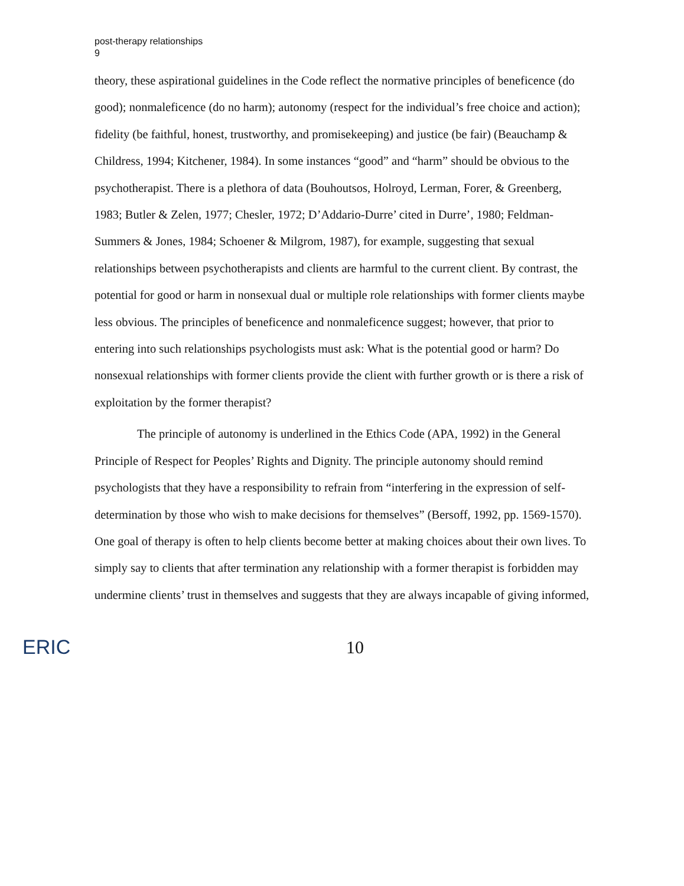post-therapy relationships
9
theory, these aspirational guidelines in the Code reflect the normative principles of beneficence (do good); nonmaleficence (do no harm); autonomy (respect for the individual’s free choice and action); fidelity (be faithful, honest, trustworthy, and promisekeeping) and justice (be fair) (Beauchamp & Childress, 1994; Kitchener, 1984). In some instances “good” and “harm” should be obvious to the psychotherapist. There is a plethora of data (Bouhoutsos, Holroyd, Lerman, Forer, & Greenberg, 1983; Butler & Zelen, 1977; Chesler, 1972; D’Addario-Durre’ cited in Durre’, 1980; Feldman-Summers & Jones, 1984; Schoener & Milgrom, 1987), for example, suggesting that sexual relationships between psychotherapists and clients are harmful to the current client. By contrast, the potential for good or harm in nonsexual dual or multiple role relationships with former clients maybe less obvious. The principles of beneficence and nonmaleficence suggest; however, that prior to entering into such relationships psychologists must ask: What is the potential good or harm? Do nonsexual relationships with former clients provide the client with further growth or is there a risk of exploitation by the former therapist?
The principle of autonomy is underlined in the Ethics Code (APA, 1992) in the General Principle of Respect for Peoples’ Rights and Dignity. The principle autonomy should remind psychologists that they have a responsibility to refrain from “interfering in the expression of self-determination by those who wish to make decisions for themselves” (Bersoff, 1992, pp. 1569-1570). One goal of therapy is often to help clients become better at making choices about their own lives. To simply say to clients that after termination any relationship with a former therapist is forbidden may undermine clients’ trust in themselves and suggests that they are always incapable of giving informed,
ERIC
10